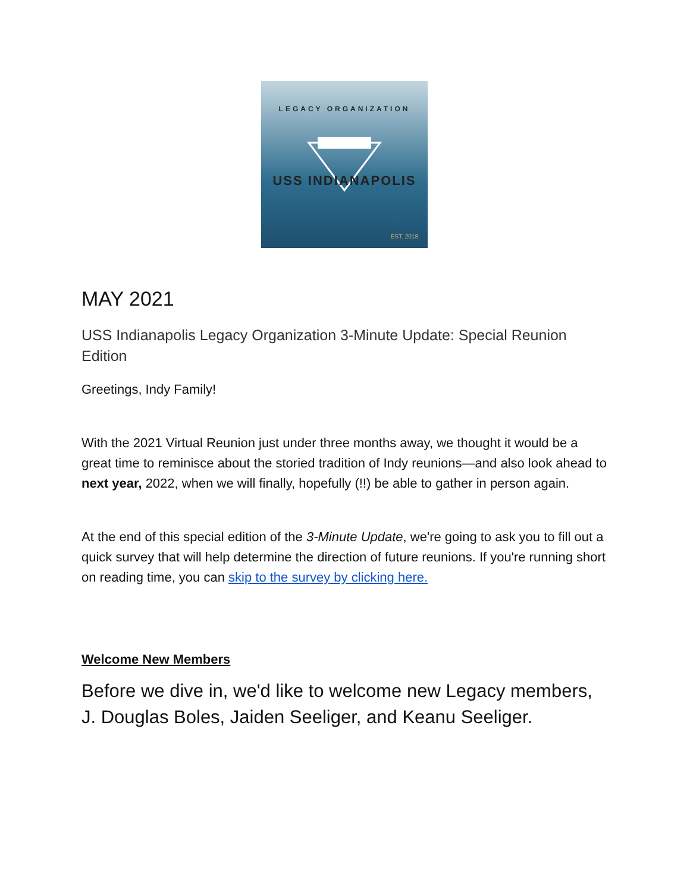LEGACY ORGANIZATION
USS INDIANAPOLIS
EST. 2018
MAY 2021
USS Indianapolis Legacy Organization 3-Minute Update: Special Reunion Edition
Greetings, Indy Family!
With the 2021 Virtual Reunion just under three months away, we thought it would be a great time to reminisce about the storied tradition of Indy reunions—and also look ahead to next year, 2022, when we will finally, hopefully (!!) be able to gather in person again.
At the end of this special edition of the 3-Minute Update, we're going to ask you to fill out a quick survey that will help determine the direction of future reunions. If you're running short on reading time, you can skip to the survey by clicking here.
Welcome New Members
Before we dive in, we'd like to welcome new Legacy members, J. Douglas Boles, Jaiden Seeliger, and Keanu Seeliger.